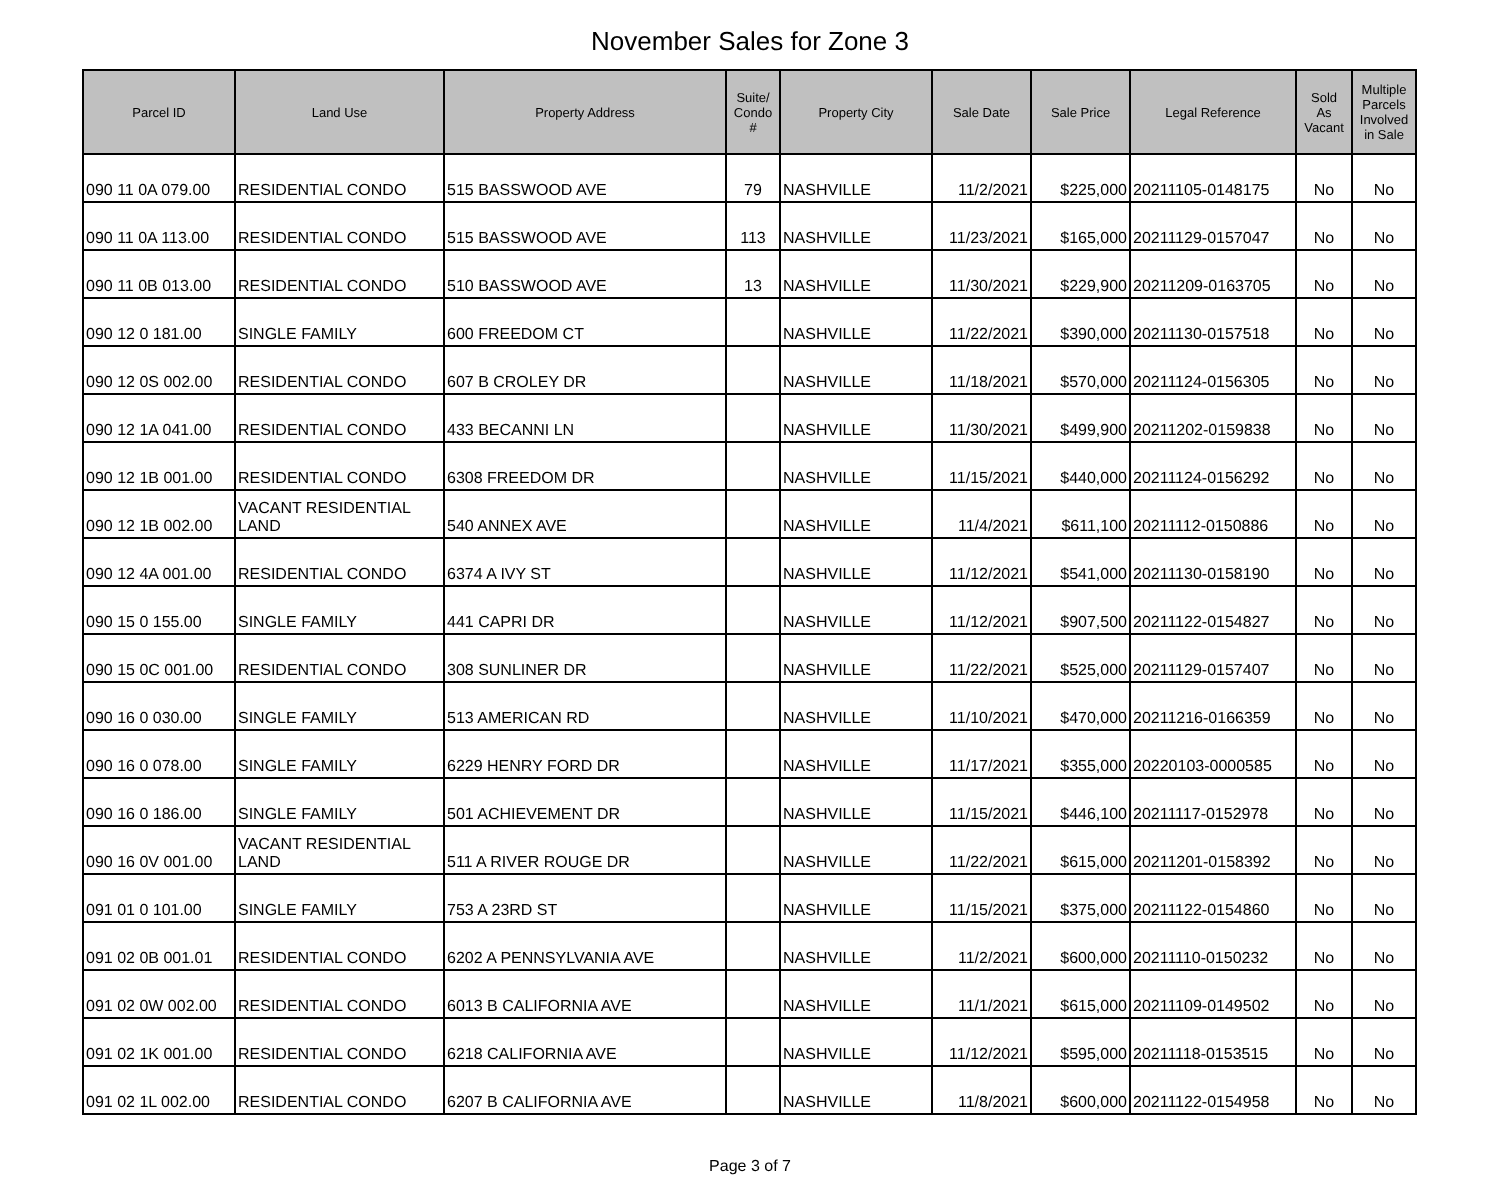November Sales for Zone 3
| Parcel ID | Land Use | Property Address | Suite/ Condo # | Property City | Sale Date | Sale Price | Legal Reference | Sold As Vacant | Multiple Parcels Involved in Sale |
| --- | --- | --- | --- | --- | --- | --- | --- | --- | --- |
| 090 11 0A 079.00 | RESIDENTIAL CONDO | 515 BASSWOOD AVE | 79 | NASHVILLE | 11/2/2021 | $225,000 | 20211105-0148175 | No | No |
| 090 11 0A 113.00 | RESIDENTIAL CONDO | 515 BASSWOOD AVE | 113 | NASHVILLE | 11/23/2021 | $165,000 | 20211129-0157047 | No | No |
| 090 11 0B 013.00 | RESIDENTIAL CONDO | 510 BASSWOOD AVE | 13 | NASHVILLE | 11/30/2021 | $229,900 | 20211209-0163705 | No | No |
| 090 12 0 181.00 | SINGLE FAMILY | 600 FREEDOM CT | | NASHVILLE | 11/22/2021 | $390,000 | 20211130-0157518 | No | No |
| 090 12 0S 002.00 | RESIDENTIAL CONDO | 607 B CROLEY DR | | NASHVILLE | 11/18/2021 | $570,000 | 20211124-0156305 | No | No |
| 090 12 1A 041.00 | RESIDENTIAL CONDO | 433 BECANNI LN | | NASHVILLE | 11/30/2021 | $499,900 | 20211202-0159838 | No | No |
| 090 12 1B 001.00 | RESIDENTIAL CONDO | 6308 FREEDOM DR | | NASHVILLE | 11/15/2021 | $440,000 | 20211124-0156292 | No | No |
| 090 12 1B 002.00 | VACANT RESIDENTIAL LAND | 540 ANNEX AVE | | NASHVILLE | 11/4/2021 | $611,100 | 20211112-0150886 | No | No |
| 090 12 4A 001.00 | RESIDENTIAL CONDO | 6374 A IVY ST | | NASHVILLE | 11/12/2021 | $541,000 | 20211130-0158190 | No | No |
| 090 15 0 155.00 | SINGLE FAMILY | 441 CAPRI DR | | NASHVILLE | 11/12/2021 | $907,500 | 20211122-0154827 | No | No |
| 090 15 0C 001.00 | RESIDENTIAL CONDO | 308 SUNLINER DR | | NASHVILLE | 11/22/2021 | $525,000 | 20211129-0157407 | No | No |
| 090 16 0 030.00 | SINGLE FAMILY | 513 AMERICAN RD | | NASHVILLE | 11/10/2021 | $470,000 | 20211216-0166359 | No | No |
| 090 16 0 078.00 | SINGLE FAMILY | 6229 HENRY FORD DR | | NASHVILLE | 11/17/2021 | $355,000 | 20220103-0000585 | No | No |
| 090 16 0 186.00 | SINGLE FAMILY | 501 ACHIEVEMENT DR | | NASHVILLE | 11/15/2021 | $446,100 | 20211117-0152978 | No | No |
| 090 16 0V 001.00 | VACANT RESIDENTIAL LAND | 511 A RIVER ROUGE DR | | NASHVILLE | 11/22/2021 | $615,000 | 20211201-0158392 | No | No |
| 091 01 0 101.00 | SINGLE FAMILY | 753 A 23RD ST | | NASHVILLE | 11/15/2021 | $375,000 | 20211122-0154860 | No | No |
| 091 02 0B 001.01 | RESIDENTIAL CONDO | 6202 A PENNSYLVANIA AVE | | NASHVILLE | 11/2/2021 | $600,000 | 20211110-0150232 | No | No |
| 091 02 0W 002.00 | RESIDENTIAL CONDO | 6013 B CALIFORNIA AVE | | NASHVILLE | 11/1/2021 | $615,000 | 20211109-0149502 | No | No |
| 091 02 1K 001.00 | RESIDENTIAL CONDO | 6218 CALIFORNIA AVE | | NASHVILLE | 11/12/2021 | $595,000 | 20211118-0153515 | No | No |
| 091 02 1L 002.00 | RESIDENTIAL CONDO | 6207 B CALIFORNIA AVE | | NASHVILLE | 11/8/2021 | $600,000 | 20211122-0154958 | No | No |
Page 3 of 7